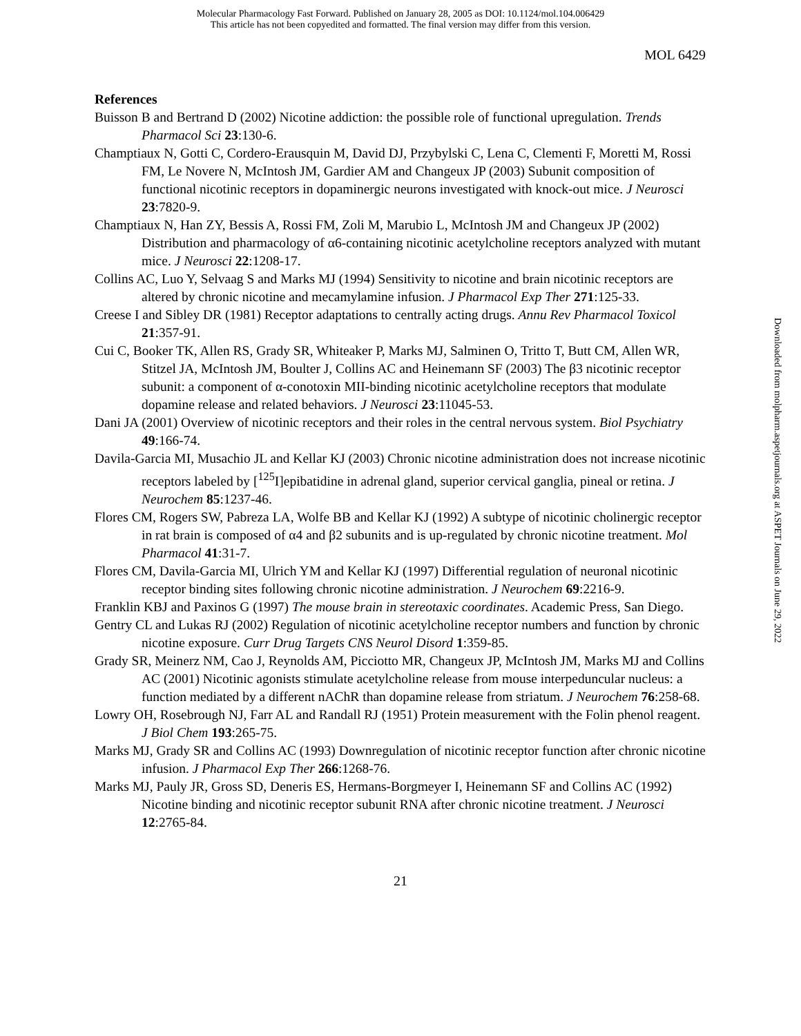Molecular Pharmacology Fast Forward. Published on January 28, 2005 as DOI: 10.1124/mol.104.006429
This article has not been copyedited and formatted. The final version may differ from this version.
MOL 6429
References
Buisson B and Bertrand D (2002) Nicotine addiction: the possible role of functional upregulation. Trends Pharmacol Sci 23:130-6.
Champtiaux N, Gotti C, Cordero-Erausquin M, David DJ, Przybylski C, Lena C, Clementi F, Moretti M, Rossi FM, Le Novere N, McIntosh JM, Gardier AM and Changeux JP (2003) Subunit composition of functional nicotinic receptors in dopaminergic neurons investigated with knock-out mice. J Neurosci 23:7820-9.
Champtiaux N, Han ZY, Bessis A, Rossi FM, Zoli M, Marubio L, McIntosh JM and Changeux JP (2002) Distribution and pharmacology of α6-containing nicotinic acetylcholine receptors analyzed with mutant mice. J Neurosci 22:1208-17.
Collins AC, Luo Y, Selvaag S and Marks MJ (1994) Sensitivity to nicotine and brain nicotinic receptors are altered by chronic nicotine and mecamylamine infusion. J Pharmacol Exp Ther 271:125-33.
Creese I and Sibley DR (1981) Receptor adaptations to centrally acting drugs. Annu Rev Pharmacol Toxicol 21:357-91.
Cui C, Booker TK, Allen RS, Grady SR, Whiteaker P, Marks MJ, Salminen O, Tritto T, Butt CM, Allen WR, Stitzel JA, McIntosh JM, Boulter J, Collins AC and Heinemann SF (2003) The β3 nicotinic receptor subunit: a component of α-conotoxin MII-binding nicotinic acetylcholine receptors that modulate dopamine release and related behaviors. J Neurosci 23:11045-53.
Dani JA (2001) Overview of nicotinic receptors and their roles in the central nervous system. Biol Psychiatry 49:166-74.
Davila-Garcia MI, Musachio JL and Kellar KJ (2003) Chronic nicotine administration does not increase nicotinic receptors labeled by [<sup>125</sup>I]epibatidine in adrenal gland, superior cervical ganglia, pineal or retina. J Neurochem 85:1237-46.
Flores CM, Rogers SW, Pabreza LA, Wolfe BB and Kellar KJ (1992) A subtype of nicotinic cholinergic receptor in rat brain is composed of α4 and β2 subunits and is up-regulated by chronic nicotine treatment. Mol Pharmacol 41:31-7.
Flores CM, Davila-Garcia MI, Ulrich YM and Kellar KJ (1997) Differential regulation of neuronal nicotinic receptor binding sites following chronic nicotine administration. J Neurochem 69:2216-9.
Franklin KBJ and Paxinos G (1997) The mouse brain in stereotaxic coordinates. Academic Press, San Diego.
Gentry CL and Lukas RJ (2002) Regulation of nicotinic acetylcholine receptor numbers and function by chronic nicotine exposure. Curr Drug Targets CNS Neurol Disord 1:359-85.
Grady SR, Meinerz NM, Cao J, Reynolds AM, Picciotto MR, Changeux JP, McIntosh JM, Marks MJ and Collins AC (2001) Nicotinic agonists stimulate acetylcholine release from mouse interpeduncular nucleus: a function mediated by a different nAChR than dopamine release from striatum. J Neurochem 76:258-68.
Lowry OH, Rosebrough NJ, Farr AL and Randall RJ (1951) Protein measurement with the Folin phenol reagent. J Biol Chem 193:265-75.
Marks MJ, Grady SR and Collins AC (1993) Downregulation of nicotinic receptor function after chronic nicotine infusion. J Pharmacol Exp Ther 266:1268-76.
Marks MJ, Pauly JR, Gross SD, Deneris ES, Hermans-Borgmeyer I, Heinemann SF and Collins AC (1992) Nicotine binding and nicotinic receptor subunit RNA after chronic nicotine treatment. J Neurosci 12:2765-84.
21
Downloaded from molpharm.aspetjournals.org at ASPET Journals on June 29, 2022